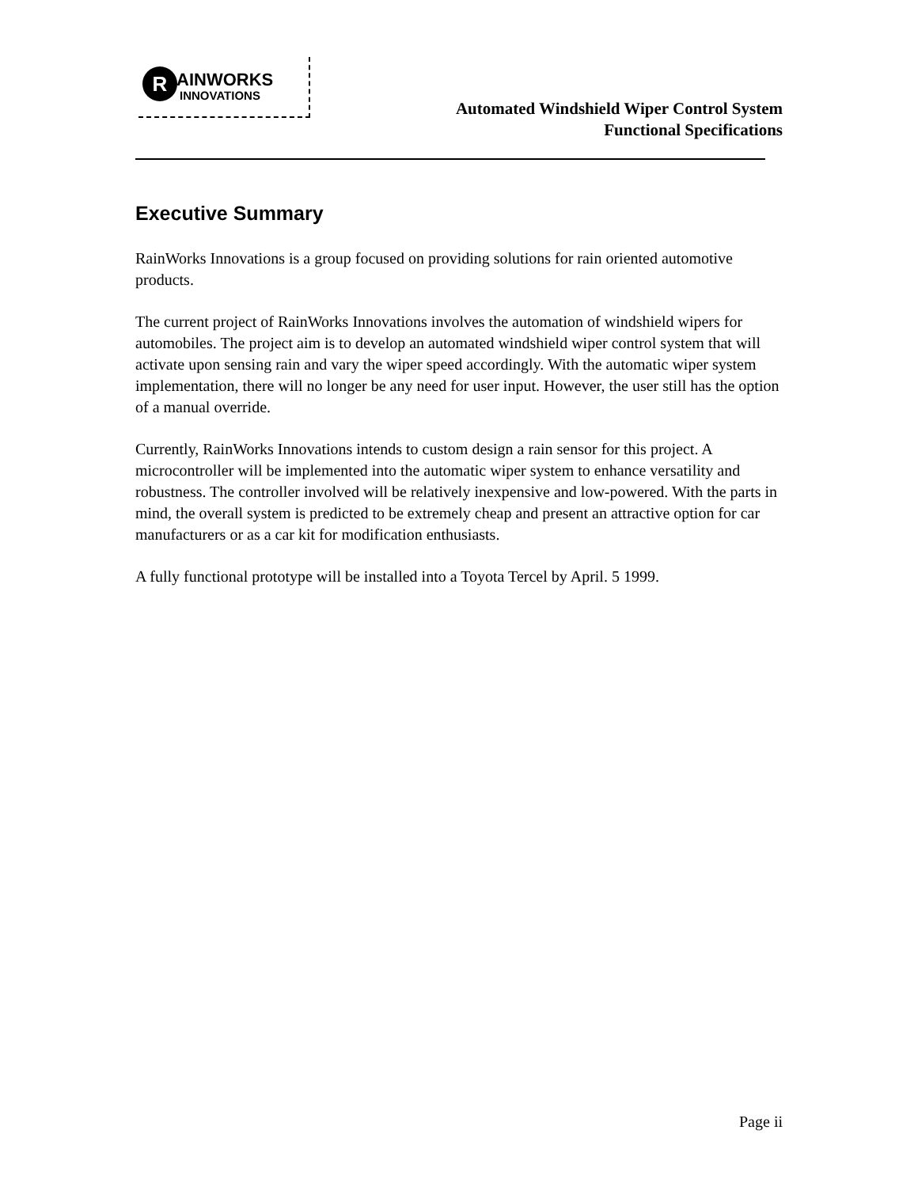R AINWORKS
INNOVATIONS
Automated Windshield Wiper Control System
Functional Specifications
Executive Summary
RainWorks Innovations is a group focused on providing solutions for rain oriented automotive products.
The current project of RainWorks Innovations involves the automation of windshield wipers for automobiles. The project aim is to develop an automated windshield wiper control system that will activate upon sensing rain and vary the wiper speed accordingly. With the automatic wiper system implementation, there will no longer be any need for user input. However, the user still has the option of a manual override.
Currently, RainWorks Innovations intends to custom design a rain sensor for this project. A microcontroller will be implemented into the automatic wiper system to enhance versatility and robustness. The controller involved will be relatively inexpensive and low-powered. With the parts in mind, the overall system is predicted to be extremely cheap and present an attractive option for car manufacturers or as a car kit for modification enthusiasts.
A fully functional prototype will be installed into a Toyota Tercel by April. 5 1999.
Page ii